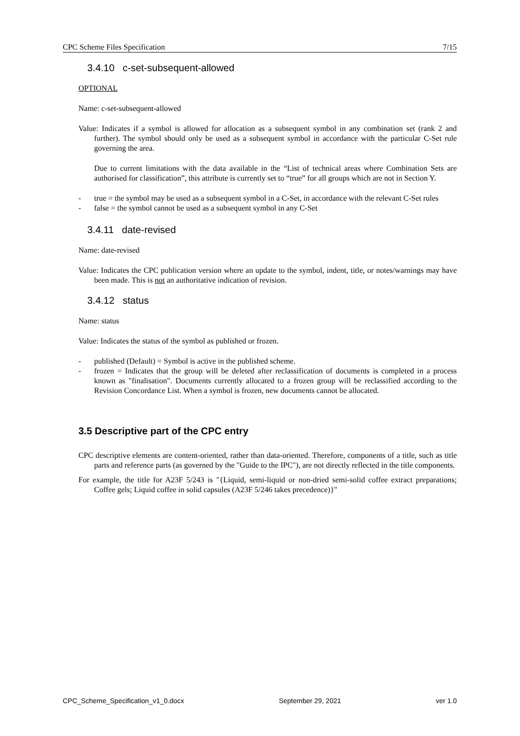CPC Scheme Files Specification 7/15
3.4.10 c-set-subsequent-allowed
OPTIONAL
Name: c-set-subsequent-allowed
Value: Indicates if a symbol is allowed for allocation as a subsequent symbol in any combination set (rank 2 and further). The symbol should only be used as a subsequent symbol in accordance with the particular C-Set rule governing the area.
Due to current limitations with the data available in the “List of technical areas where Combination Sets are authorised for classification”, this attribute is currently set to “true” for all groups which are not in Section Y.
- true = the symbol may be used as a subsequent symbol in a C-Set, in accordance with the relevant C-Set rules
- false = the symbol cannot be used as a subsequent symbol in any C-Set
3.4.11 date-revised
Name: date-revised
Value: Indicates the CPC publication version where an update to the symbol, indent, title, or notes/warnings may have been made. This is not an authoritative indication of revision.
3.4.12 status
Name: status
Value: Indicates the status of the symbol as published or frozen.
- published (Default) = Symbol is active in the published scheme.
- frozen = Indicates that the group will be deleted after reclassification of documents is completed in a process known as "finalisation". Documents currently allocated to a frozen group will be reclassified according to the Revision Concordance List. When a symbol is frozen, new documents cannot be allocated.
3.5 Descriptive part of the CPC entry
CPC descriptive elements are content-oriented, rather than data-oriented. Therefore, components of a title, such as title parts and reference parts (as governed by the "Guide to the IPC"), are not directly reflected in the title components.
For example, the title for A23F 5/243 is "{Liquid, semi-liquid or non-dried semi-solid coffee extract preparations; Coffee gels; Liquid coffee in solid capsules (A23F 5/246 takes precedence)}"
CPC_Scheme_Specification_v1_0.docx September 29, 2021 ver 1.0